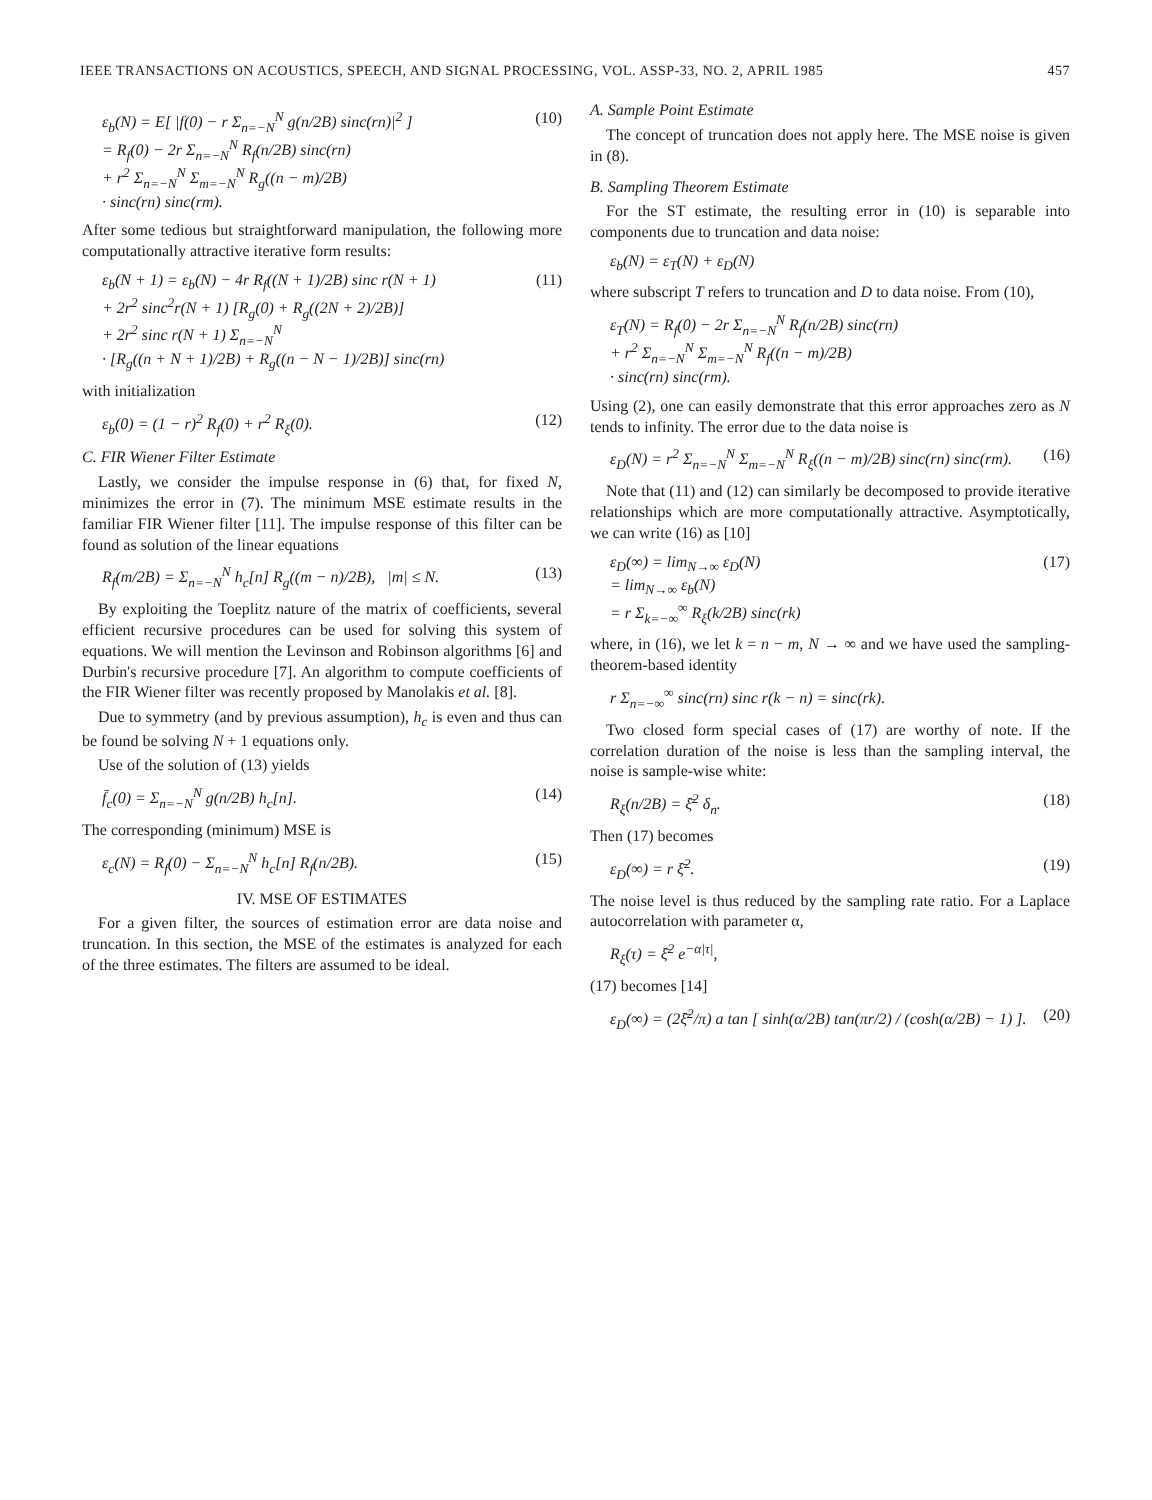IEEE TRANSACTIONS ON ACOUSTICS, SPEECH, AND SIGNAL PROCESSING, VOL. ASSP-33, NO. 2, APRIL 1985 457
ε<sub>b</sub>(N) = E[ |f(0) − r Σ<sub>n=−N</sub><sup>N</sup> g(n/2B) sinc(rn)|<sup>2</sup> ]
= R<sub>f</sub>(0) − 2r Σ<sub>n=−N</sub><sup>N</sup> R<sub>f</sub>(n/2B) sinc(rn)
+ r<sup>2</sup> Σ<sub>n=−N</sub><sup>N</sup> Σ<sub>m=−N</sub><sup>N</sup> R<sub>g</sub>((n − m)/2B)
· sinc(rn) sinc(rm). (10)
After some tedious but straightforward manipulation, the following more computationally attractive iterative form results:
ε<sub>b</sub>(N + 1) = ε<sub>b</sub>(N) − 4r R<sub>f</sub>((N + 1)/2B) sinc r(N + 1)
+ 2r<sup>2</sup> sinc<sup>2</sup>r(N + 1) [R<sub>g</sub>(0) + R<sub>g</sub>((2N + 2)/2B)]
+ 2r<sup>2</sup> sinc r(N + 1) Σ<sub>n=−N</sub><sup>N</sup>
· [R<sub>g</sub>((n + N + 1)/2B) + R<sub>g</sub>((n − N − 1)/2B)] sinc(rn) (11)
with initialization
ε<sub>b</sub>(0) = (1 − r)<sup>2</sup> R<sub>f</sub>(0) + r<sup>2</sup> R<sub>ξ</sub>(0). (12)
C. FIR Wiener Filter Estimate
Lastly, we consider the impulse response in (6) that, for fixed N, minimizes the error in (7). The minimum MSE estimate results in the familiar FIR Wiener filter [11]. The impulse response of this filter can be found as solution of the linear equations
R<sub>f</sub>(m/2B) = Σ<sub>n=−N</sub><sup>N</sup> h<sub>c</sub>[n] R<sub>g</sub>((m − n)/2B), |m| ≤ N. (13)
By exploiting the Toeplitz nature of the matrix of coefficients, several efficient recursive procedures can be used for solving this system of equations. We will mention the Levinson and Robinson algorithms [6] and Durbin's recursive procedure [7]. An algorithm to compute coefficients of the FIR Wiener filter was recently proposed by Manolakis et al. [8].
Due to symmetry (and by previous assumption), h<sub>c</sub> is even and thus can be found be solving N + 1 equations only.
Use of the solution of (13) yields
f̄<sub>c</sub>(0) = Σ<sub>n=−N</sub><sup>N</sup> g(n/2B) h<sub>c</sub>[n]. (14)
The corresponding (minimum) MSE is
ε<sub>c</sub>(N) = R<sub>f</sub>(0) − Σ<sub>n=−N</sub><sup>N</sup> h<sub>c</sub>[n] R<sub>f</sub>(n/2B). (15)
IV. MSE OF ESTIMATES
For a given filter, the sources of estimation error are data noise and truncation. In this section, the MSE of the estimates is analyzed for each of the three estimates. The filters are assumed to be ideal.
A. Sample Point Estimate
The concept of truncation does not apply here. The MSE noise is given in (8).
B. Sampling Theorem Estimate
For the ST estimate, the resulting error in (10) is separable into components due to truncation and data noise:
ε<sub>b</sub>(N) = ε<sub>T</sub>(N) + ε<sub>D</sub>(N)
where subscript T refers to truncation and D to data noise. From (10),
ε<sub>T</sub>(N) = R<sub>f</sub>(0) − 2r Σ<sub>n=−N</sub><sup>N</sup> R<sub>f</sub>(n/2B) sinc(rn)
+ r<sup>2</sup> Σ<sub>n=−N</sub><sup>N</sup> Σ<sub>m=−N</sub><sup>N</sup> R<sub>f</sub>((n − m)/2B)
· sinc(rn) sinc(rm).
Using (2), one can easily demonstrate that this error approaches zero as N tends to infinity. The error due to the data noise is
ε<sub>D</sub>(N) = r<sup>2</sup> Σ<sub>n=−N</sub><sup>N</sup> Σ<sub>m=−N</sub><sup>N</sup> R<sub>ξ</sub>((n − m)/2B) sinc(rn) sinc(rm). (16)
Note that (11) and (12) can similarly be decomposed to provide iterative relationships which are more computationally attractive. Asymptotically, we can write (16) as [10]
ε<sub>D</sub>(∞) = lim<sub>N→∞</sub> ε<sub>D</sub>(N)
= lim<sub>N→∞</sub> ε<sub>b</sub>(N)
= r Σ<sub>k=−∞</sub><sup>∞</sup> R<sub>ξ</sub>(k/2B) sinc(rk) (17)
where, in (16), we let k = n − m, N → ∞ and we have used the sampling-theorem-based identity
r Σ<sub>n=−∞</sub><sup>∞</sup> sinc(rn) sinc r(k − n) = sinc(rk).
Two closed form special cases of (17) are worthy of note. If the correlation duration of the noise is less than the sampling interval, the noise is sample-wise white:
R<sub>ξ</sub>(n/2B) = ξ̄<sup>2</sup> δ<sub>n</sub>. (18)
Then (17) becomes
ε<sub>D</sub>(∞) = r ξ̄<sup>2</sup>. (19)
The noise level is thus reduced by the sampling rate ratio. For a Laplace autocorrelation with parameter α,
R<sub>ξ</sub>(τ) = ξ̄<sup>2</sup> e<sup>−α|τ|</sup>,
(17) becomes [14]
ε<sub>D</sub>(∞) = (2ξ̄<sup>2</sup>/π) a tan [ sinh(α/2B) tan(πr/2) / (cosh(α/2B) − 1) ]. (20)